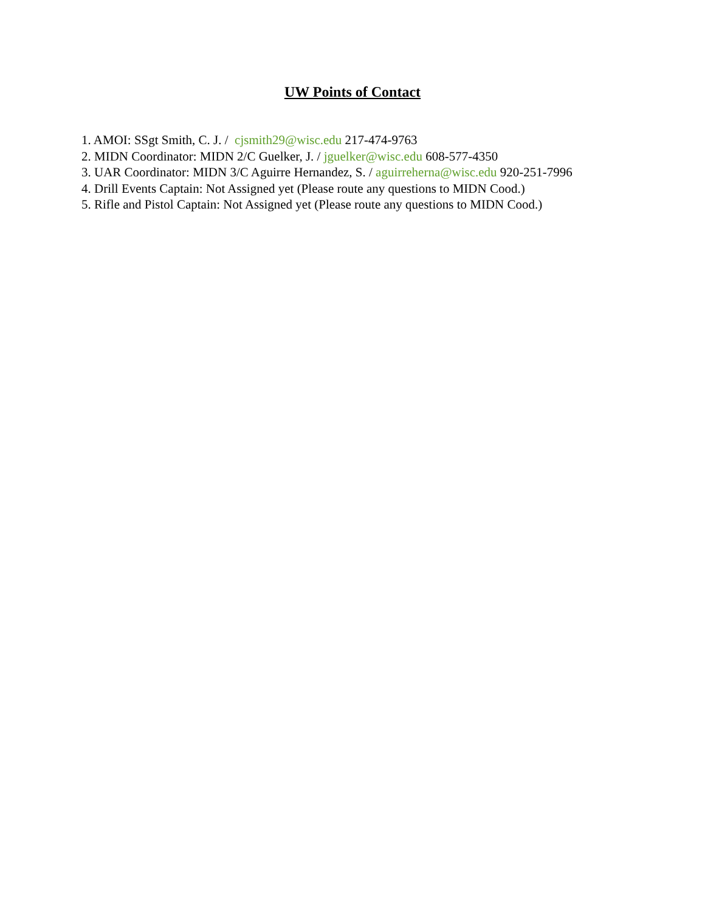UW Points of Contact
1. AMOI: SSgt Smith, C. J. / cjsmith29@wisc.edu 217-474-9763
2. MIDN Coordinator: MIDN 2/C Guelker, J. / jguelker@wisc.edu 608-577-4350
3. UAR Coordinator: MIDN 3/C Aguirre Hernandez, S. / aguirreherna@wisc.edu 920-251-7996
4. Drill Events Captain: Not Assigned yet (Please route any questions to MIDN Cood.)
5. Rifle and Pistol Captain: Not Assigned yet (Please route any questions to MIDN Cood.)